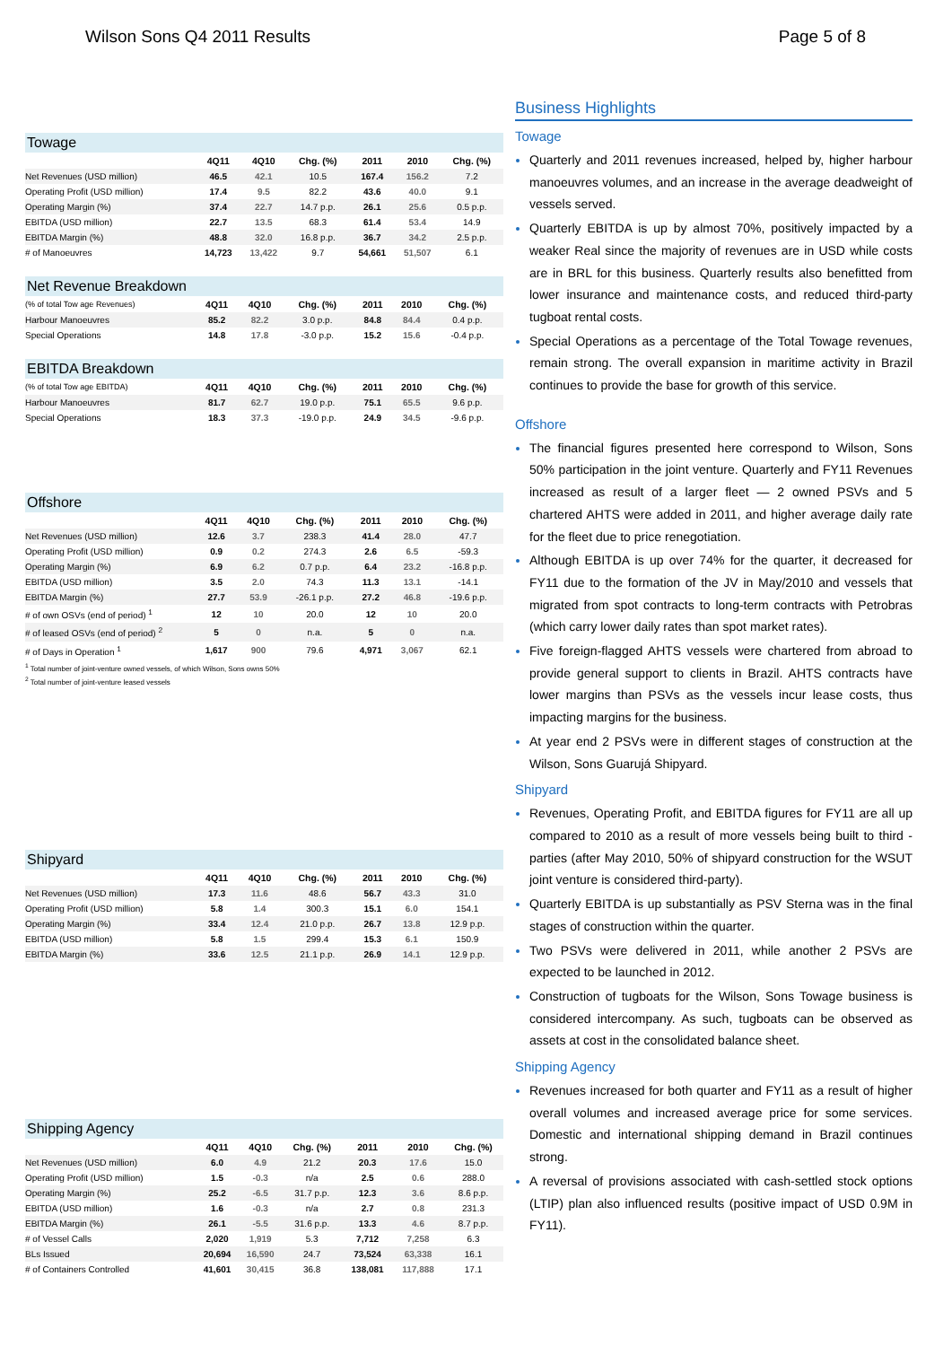Wilson Sons Q4 2011 Results Page 5 of 8
Towage
| | 4Q11 | 4Q10 | Chg. (%) | 2011 | 2010 | Chg. (%) |
| --- | --- | --- | --- | --- | --- | --- |
| Net Revenues (USD million) | 46.5 | 42.1 | 10.5 | 167.4 | 156.2 | 7.2 |
| Operating Profit (USD million) | 17.4 | 9.5 | 82.2 | 43.6 | 40.0 | 9.1 |
| Operating Margin (%) | 37.4 | 22.7 | 14.7 p.p. | 26.1 | 25.6 | 0.5 p.p. |
| EBITDA (USD million) | 22.7 | 13.5 | 68.3 | 61.4 | 53.4 | 14.9 |
| EBITDA Margin (%) | 48.8 | 32.0 | 16.8 p.p. | 36.7 | 34.2 | 2.5 p.p. |
| # of Manoeuvres | 14,723 | 13,422 | 9.7 | 54,661 | 51,507 | 6.1 |
Net Revenue Breakdown
| (% of total Tow age Revenues) | 4Q11 | 4Q10 | Chg. (%) | 2011 | 2010 | Chg. (%) |
| --- | --- | --- | --- | --- | --- | --- |
| Harbour Manoeuvres | 85.2 | 82.2 | 3.0 p.p. | 84.8 | 84.4 | 0.4 p.p. |
| Special Operations | 14.8 | 17.8 | -3.0 p.p. | 15.2 | 15.6 | -0.4 p.p. |
EBITDA Breakdown
| (% of total Tow age EBITDA) | 4Q11 | 4Q10 | Chg. (%) | 2011 | 2010 | Chg. (%) |
| --- | --- | --- | --- | --- | --- | --- |
| Harbour Manoeuvres | 81.7 | 62.7 | 19.0 p.p. | 75.1 | 65.5 | 9.6 p.p. |
| Special Operations | 18.3 | 37.3 | -19.0 p.p. | 24.9 | 34.5 | -9.6 p.p. |
Offshore
| | 4Q11 | 4Q10 | Chg. (%) | 2011 | 2010 | Chg. (%) |
| --- | --- | --- | --- | --- | --- | --- |
| Net Revenues (USD million) | 12.6 | 3.7 | 238.3 | 41.4 | 28.0 | 47.7 |
| Operating Profit (USD million) | 0.9 | 0.2 | 274.3 | 2.6 | 6.5 | -59.3 |
| Operating Margin (%) | 6.9 | 6.2 | 0.7 p.p. | 6.4 | 23.2 | -16.8 p.p. |
| EBITDA (USD million) | 3.5 | 2.0 | 74.3 | 11.3 | 13.1 | -14.1 |
| EBITDA Margin (%) | 27.7 | 53.9 | -26.1 p.p. | 27.2 | 46.8 | -19.6 p.p. |
| # of own OSVs (end of period) <sup>1</sup> | 12 | 10 | 20.0 | 12 | 10 | 20.0 |
| # of leased OSVs (end of period) <sup>2</sup> | 5 | 0 | n.a. | 5 | 0 | n.a. |
| # of Days in Operation <sup>1</sup> | 1,617 | 900 | 79.6 | 4,971 | 3,067 | 62.1 |
<sup>1</sup> Total number of joint-venture owned vessels, of which Wilson, Sons owns 50%
<sup>2</sup> Total number of joint-venture leased vessels
Shipyard
| | 4Q11 | 4Q10 | Chg. (%) | 2011 | 2010 | Chg. (%) |
| --- | --- | --- | --- | --- | --- | --- |
| Net Revenues (USD million) | 17.3 | 11.6 | 48.6 | 56.7 | 43.3 | 31.0 |
| Operating Profit (USD million) | 5.8 | 1.4 | 300.3 | 15.1 | 6.0 | 154.1 |
| Operating Margin (%) | 33.4 | 12.4 | 21.0 p.p. | 26.7 | 13.8 | 12.9 p.p. |
| EBITDA (USD million) | 5.8 | 1.5 | 299.4 | 15.3 | 6.1 | 150.9 |
| EBITDA Margin (%) | 33.6 | 12.5 | 21.1 p.p. | 26.9 | 14.1 | 12.9 p.p. |
Shipping Agency
| | 4Q11 | 4Q10 | Chg. (%) | 2011 | 2010 | Chg. (%) |
| --- | --- | --- | --- | --- | --- | --- |
| Net Revenues (USD million) | 6.0 | 4.9 | 21.2 | 20.3 | 17.6 | 15.0 |
| Operating Profit (USD million) | 1.5 | -0.3 | n/a | 2.5 | 0.6 | 288.0 |
| Operating Margin (%) | 25.2 | -6.5 | 31.7 p.p. | 12.3 | 3.6 | 8.6 p.p. |
| EBITDA (USD million) | 1.6 | -0.3 | n/a | 2.7 | 0.8 | 231.3 |
| EBITDA Margin (%) | 26.1 | -5.5 | 31.6 p.p. | 13.3 | 4.6 | 8.7 p.p. |
| # of Vessel Calls | 2,020 | 1,919 | 5.3 | 7,712 | 7,258 | 6.3 |
| BLs Issued | 20,694 | 16,590 | 24.7 | 73,524 | 63,338 | 16.1 |
| # of Containers Controlled | 41,601 | 30,415 | 36.8 | 138,081 | 117,888 | 17.1 |
Business Highlights
Towage
Quarterly and 2011 revenues increased, helped by, higher harbour manoeuvres volumes, and an increase in the average deadweight of vessels served.
Quarterly EBITDA is up by almost 70%, positively impacted by a weaker Real since the majority of revenues are in USD while costs are in BRL for this business. Quarterly results also benefitted from lower insurance and maintenance costs, and reduced third-party tugboat rental costs.
Special Operations as a percentage of the Total Towage revenues, remain strong. The overall expansion in maritime activity in Brazil continues to provide the base for growth of this service.
Offshore
The financial figures presented here correspond to Wilson, Sons 50% participation in the joint venture. Quarterly and FY11 Revenues increased as result of a larger fleet — 2 owned PSVs and 5 chartered AHTS were added in 2011, and higher average daily rate for the fleet due to price renegotiation.
Although EBITDA is up over 74% for the quarter, it decreased for FY11 due to the formation of the JV in May/2010 and vessels that migrated from spot contracts to long-term contracts with Petrobras (which carry lower daily rates than spot market rates).
Five foreign-flagged AHTS vessels were chartered from abroad to provide general support to clients in Brazil. AHTS contracts have lower margins than PSVs as the vessels incur lease costs, thus impacting margins for the business.
At year end 2 PSVs were in different stages of construction at the Wilson, Sons Guarujá Shipyard.
Shipyard
Revenues, Operating Profit, and EBITDA figures for FY11 are all up compared to 2010 as a result of more vessels being built to third -parties (after May 2010, 50% of shipyard construction for the WSUT joint venture is considered third-party).
Quarterly EBITDA is up substantially as PSV Sterna was in the final stages of construction within the quarter.
Two PSVs were delivered in 2011, while another 2 PSVs are expected to be launched in 2012.
Construction of tugboats for the Wilson, Sons Towage business is considered intercompany. As such, tugboats can be observed as assets at cost in the consolidated balance sheet.
Shipping Agency
Revenues increased for both quarter and FY11 as a result of higher overall volumes and increased average price for some services. Domestic and international shipping demand in Brazil continues strong.
A reversal of provisions associated with cash-settled stock options (LTIP) plan also influenced results (positive impact of USD 0.9M in FY11).